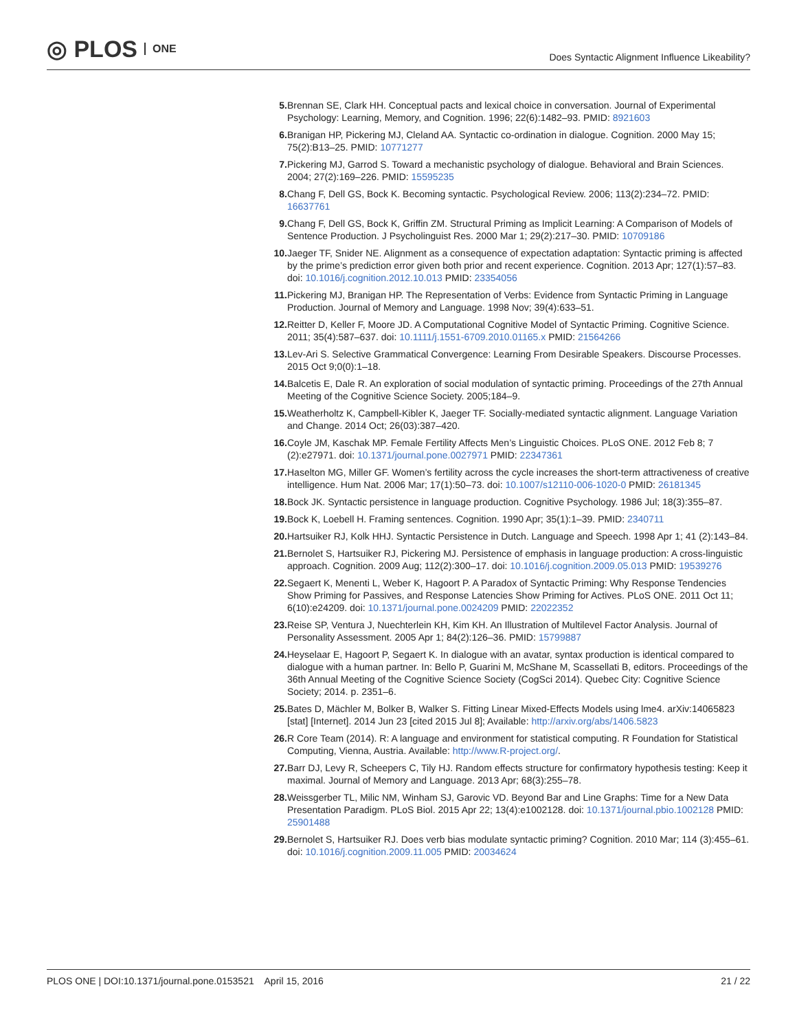◎ PLOS ONE
Does Syntactic Alignment Influence Likeability?
5. Brennan SE, Clark HH. Conceptual pacts and lexical choice in conversation. Journal of Experimental Psychology: Learning, Memory, and Cognition. 1996; 22(6):1482–93. PMID: 8921603
6. Branigan HP, Pickering MJ, Cleland AA. Syntactic co-ordination in dialogue. Cognition. 2000 May 15; 75(2):B13–25. PMID: 10771277
7. Pickering MJ, Garrod S. Toward a mechanistic psychology of dialogue. Behavioral and Brain Sciences. 2004; 27(2):169–226. PMID: 15595235
8. Chang F, Dell GS, Bock K. Becoming syntactic. Psychological Review. 2006; 113(2):234–72. PMID: 16637761
9. Chang F, Dell GS, Bock K, Griffin ZM. Structural Priming as Implicit Learning: A Comparison of Models of Sentence Production. J Psycholinguist Res. 2000 Mar 1; 29(2):217–30. PMID: 10709186
10. Jaeger TF, Snider NE. Alignment as a consequence of expectation adaptation: Syntactic priming is affected by the prime’s prediction error given both prior and recent experience. Cognition. 2013 Apr; 127(1):57–83. doi: 10.1016/j.cognition.2012.10.013 PMID: 23354056
11. Pickering MJ, Branigan HP. The Representation of Verbs: Evidence from Syntactic Priming in Language Production. Journal of Memory and Language. 1998 Nov; 39(4):633–51.
12. Reitter D, Keller F, Moore JD. A Computational Cognitive Model of Syntactic Priming. Cognitive Science. 2011; 35(4):587–637. doi: 10.1111/j.1551-6709.2010.01165.x PMID: 21564266
13. Lev-Ari S. Selective Grammatical Convergence: Learning From Desirable Speakers. Discourse Processes. 2015 Oct 9;0(0):1–18.
14. Balcetis E, Dale R. An exploration of social modulation of syntactic priming. Proceedings of the 27th Annual Meeting of the Cognitive Science Society. 2005;184–9.
15. Weatherholtz K, Campbell-Kibler K, Jaeger TF. Socially-mediated syntactic alignment. Language Variation and Change. 2014 Oct; 26(03):387–420.
16. Coyle JM, Kaschak MP. Female Fertility Affects Men’s Linguistic Choices. PLoS ONE. 2012 Feb 8; 7 (2):e27971. doi: 10.1371/journal.pone.0027971 PMID: 22347361
17. Haselton MG, Miller GF. Women’s fertility across the cycle increases the short-term attractiveness of creative intelligence. Hum Nat. 2006 Mar; 17(1):50–73. doi: 10.1007/s12110-006-1020-0 PMID: 26181345
18. Bock JK. Syntactic persistence in language production. Cognitive Psychology. 1986 Jul; 18(3):355–87.
19. Bock K, Loebell H. Framing sentences. Cognition. 1990 Apr; 35(1):1–39. PMID: 2340711
20. Hartsuiker RJ, Kolk HHJ. Syntactic Persistence in Dutch. Language and Speech. 1998 Apr 1; 41 (2):143–84.
21. Bernolet S, Hartsuiker RJ, Pickering MJ. Persistence of emphasis in language production: A cross-linguistic approach. Cognition. 2009 Aug; 112(2):300–17. doi: 10.1016/j.cognition.2009.05.013 PMID: 19539276
22. Segaert K, Menenti L, Weber K, Hagoort P. A Paradox of Syntactic Priming: Why Response Tendencies Show Priming for Passives, and Response Latencies Show Priming for Actives. PLoS ONE. 2011 Oct 11; 6(10):e24209. doi: 10.1371/journal.pone.0024209 PMID: 22022352
23. Reise SP, Ventura J, Nuechterlein KH, Kim KH. An Illustration of Multilevel Factor Analysis. Journal of Personality Assessment. 2005 Apr 1; 84(2):126–36. PMID: 15799887
24. Heyselaar E, Hagoort P, Segaert K. In dialogue with an avatar, syntax production is identical compared to dialogue with a human partner. In: Bello P, Guarini M, McShane M, Scassellati B, editors. Proceedings of the 36th Annual Meeting of the Cognitive Science Society (CogSci 2014). Quebec City: Cognitive Science Society; 2014. p. 2351–6.
25. Bates D, Mächler M, Bolker B, Walker S. Fitting Linear Mixed-Effects Models using lme4. arXiv:14065823 [stat] [Internet]. 2014 Jun 23 [cited 2015 Jul 8]; Available: http://arxiv.org/abs/1406.5823
26. R Core Team (2014). R: A language and environment for statistical computing. R Foundation for Statistical Computing, Vienna, Austria. Available: http://www.R-project.org/.
27. Barr DJ, Levy R, Scheepers C, Tily HJ. Random effects structure for confirmatory hypothesis testing: Keep it maximal. Journal of Memory and Language. 2013 Apr; 68(3):255–78.
28. Weissgerber TL, Milic NM, Winham SJ, Garovic VD. Beyond Bar and Line Graphs: Time for a New Data Presentation Paradigm. PLoS Biol. 2015 Apr 22; 13(4):e1002128. doi: 10.1371/journal.pbio.1002128 PMID: 25901488
29. Bernolet S, Hartsuiker RJ. Does verb bias modulate syntactic priming? Cognition. 2010 Mar; 114 (3):455–61. doi: 10.1016/j.cognition.2009.11.005 PMID: 20034624
PLOS ONE | DOI:10.1371/journal.pone.0153521 April 15, 2016
21 / 22